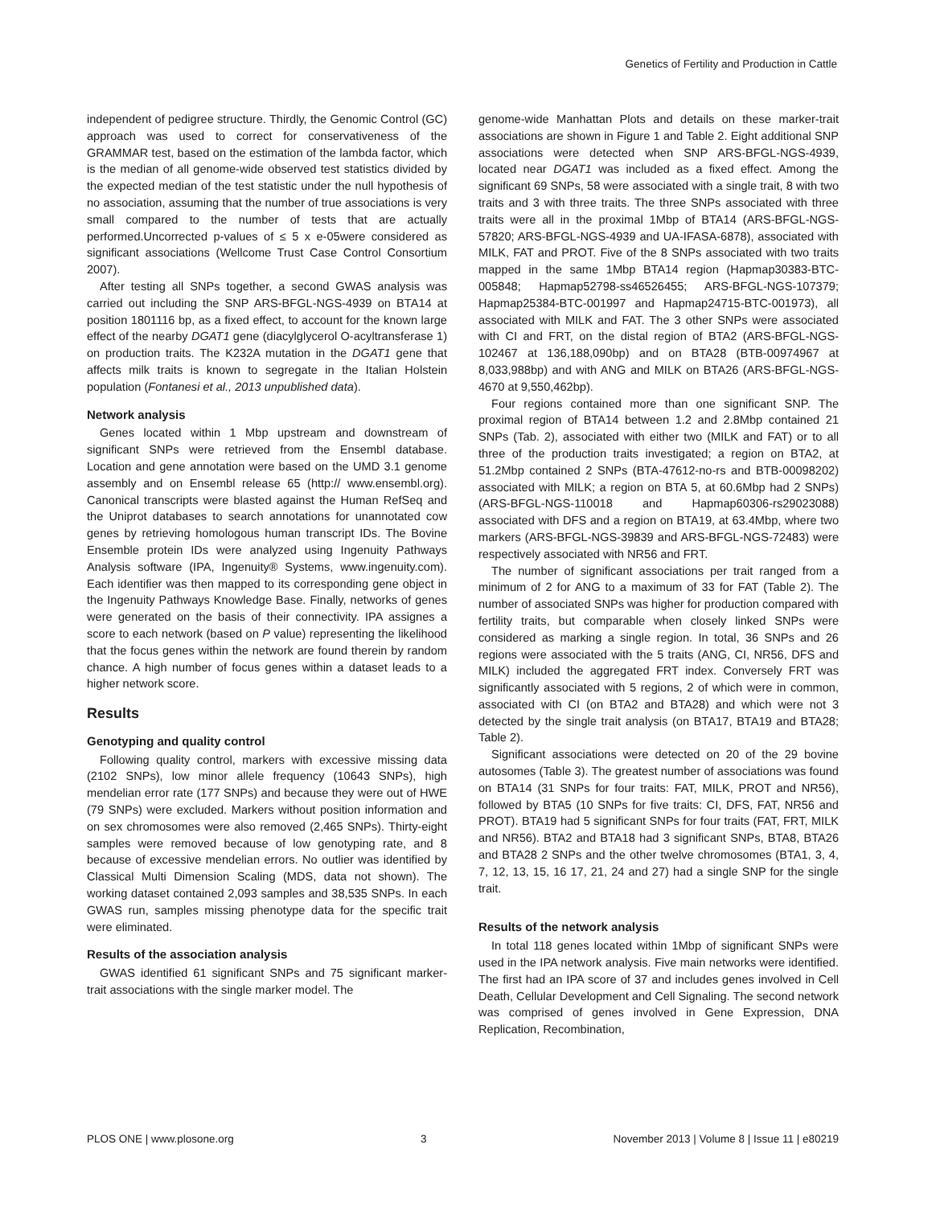Genetics of Fertility and Production in Cattle
independent of pedigree structure. Thirdly, the Genomic Control (GC) approach was used to correct for conservativeness of the GRAMMAR test, based on the estimation of the lambda factor, which is the median of all genome-wide observed test statistics divided by the expected median of the test statistic under the null hypothesis of no association, assuming that the number of true associations is very small compared to the number of tests that are actually performed.Uncorrected p-values of ≤ 5 x e-05were considered as significant associations (Wellcome Trust Case Control Consortium 2007).
After testing all SNPs together, a second GWAS analysis was carried out including the SNP ARS-BFGL-NGS-4939 on BTA14 at position 1801116 bp, as a fixed effect, to account for the known large effect of the nearby DGAT1 gene (diacylglycerol O-acyltransferase 1) on production traits. The K232A mutation in the DGAT1 gene that affects milk traits is known to segregate in the Italian Holstein population (Fontanesi et al., 2013 unpublished data).
Network analysis
Genes located within 1 Mbp upstream and downstream of significant SNPs were retrieved from the Ensembl database. Location and gene annotation were based on the UMD 3.1 genome assembly and on Ensembl release 65 (http:// www.ensembl.org). Canonical transcripts were blasted against the Human RefSeq and the Uniprot databases to search annotations for unannotated cow genes by retrieving homologous human transcript IDs. The Bovine Ensemble protein IDs were analyzed using Ingenuity Pathways Analysis software (IPA, Ingenuity® Systems, www.ingenuity.com). Each identifier was then mapped to its corresponding gene object in the Ingenuity Pathways Knowledge Base. Finally, networks of genes were generated on the basis of their connectivity. IPA assignes a score to each network (based on P value) representing the likelihood that the focus genes within the network are found therein by random chance. A high number of focus genes within a dataset leads to a higher network score.
Results
Genotyping and quality control
Following quality control, markers with excessive missing data (2102 SNPs), low minor allele frequency (10643 SNPs), high mendelian error rate (177 SNPs) and because they were out of HWE (79 SNPs) were excluded. Markers without position information and on sex chromosomes were also removed (2,465 SNPs). Thirty-eight samples were removed because of low genotyping rate, and 8 because of excessive mendelian errors. No outlier was identified by Classical Multi Dimension Scaling (MDS, data not shown). The working dataset contained 2,093 samples and 38,535 SNPs. In each GWAS run, samples missing phenotype data for the specific trait were eliminated.
Results of the association analysis
GWAS identified 61 significant SNPs and 75 significant marker-trait associations with the single marker model. The
genome-wide Manhattan Plots and details on these marker-trait associations are shown in Figure 1 and Table 2. Eight additional SNP associations were detected when SNP ARS-BFGL-NGS-4939, located near DGAT1 was included as a fixed effect. Among the significant 69 SNPs, 58 were associated with a single trait, 8 with two traits and 3 with three traits. The three SNPs associated with three traits were all in the proximal 1Mbp of BTA14 (ARS-BFGL-NGS-57820; ARS-BFGL-NGS-4939 and UA-IFASA-6878), associated with MILK, FAT and PROT. Five of the 8 SNPs associated with two traits mapped in the same 1Mbp BTA14 region (Hapmap30383-BTC-005848; Hapmap52798-ss46526455; ARS-BFGL-NGS-107379; Hapmap25384-BTC-001997 and Hapmap24715-BTC-001973), all associated with MILK and FAT. The 3 other SNPs were associated with CI and FRT, on the distal region of BTA2 (ARS-BFGL-NGS-102467 at 136,188,090bp) and on BTA28 (BTB-00974967 at 8,033,988bp) and with ANG and MILK on BTA26 (ARS-BFGL-NGS-4670 at 9,550,462bp).
Four regions contained more than one significant SNP. The proximal region of BTA14 between 1.2 and 2.8Mbp contained 21 SNPs (Tab. 2), associated with either two (MILK and FAT) or to all three of the production traits investigated; a region on BTA2, at 51.2Mbp contained 2 SNPs (BTA-47612-no-rs and BTB-00098202) associated with MILK; a region on BTA 5, at 60.6Mbp had 2 SNPs) (ARS-BFGL-NGS-110018 and Hapmap60306-rs29023088) associated with DFS and a region on BTA19, at 63.4Mbp, where two markers (ARS-BFGL-NGS-39839 and ARS-BFGL-NGS-72483) were respectively associated with NR56 and FRT.
The number of significant associations per trait ranged from a minimum of 2 for ANG to a maximum of 33 for FAT (Table 2). The number of associated SNPs was higher for production compared with fertility traits, but comparable when closely linked SNPs were considered as marking a single region. In total, 36 SNPs and 26 regions were associated with the 5 traits (ANG, CI, NR56, DFS and MILK) included the aggregated FRT index. Conversely FRT was significantly associated with 5 regions, 2 of which were in common, associated with CI (on BTA2 and BTA28) and which were not 3 detected by the single trait analysis (on BTA17, BTA19 and BTA28; Table 2).
Significant associations were detected on 20 of the 29 bovine autosomes (Table 3). The greatest number of associations was found on BTA14 (31 SNPs for four traits: FAT, MILK, PROT and NR56), followed by BTA5 (10 SNPs for five traits: CI, DFS, FAT, NR56 and PROT). BTA19 had 5 significant SNPs for four traits (FAT, FRT, MILK and NR56). BTA2 and BTA18 had 3 significant SNPs, BTA8, BTA26 and BTA28 2 SNPs and the other twelve chromosomes (BTA1, 3, 4, 7, 12, 13, 15, 16 17, 21, 24 and 27) had a single SNP for the single trait.
Results of the network analysis
In total 118 genes located within 1Mbp of significant SNPs were used in the IPA network analysis. Five main networks were identified. The first had an IPA score of 37 and includes genes involved in Cell Death, Cellular Development and Cell Signaling. The second network was comprised of genes involved in Gene Expression, DNA Replication, Recombination,
PLOS ONE | www.plosone.org 3 November 2013 | Volume 8 | Issue 11 | e80219